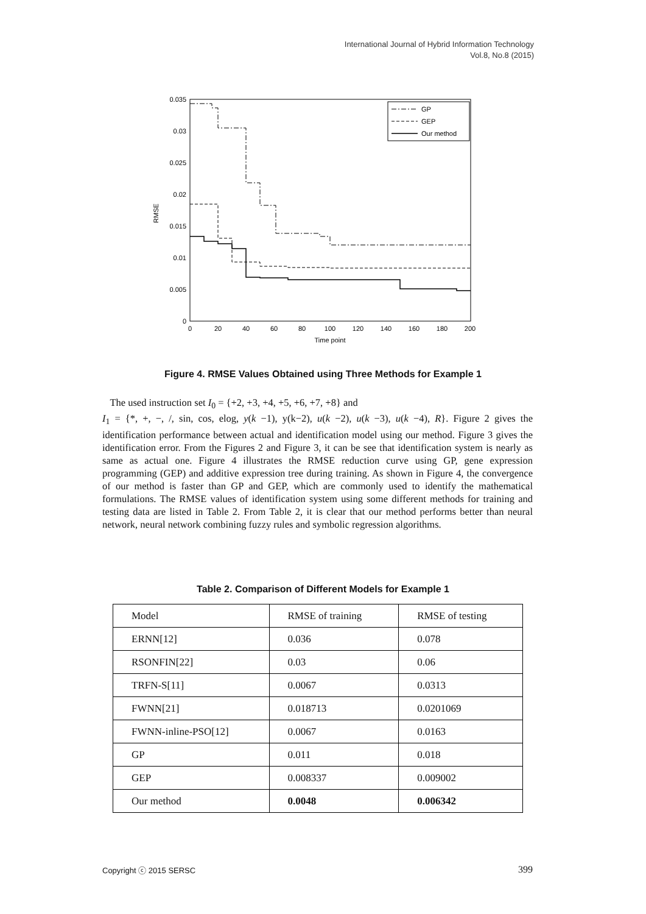International Journal of Hybrid Information Technology
Vol.8, No.8 (2015)
0.035
0.03
0.025
0.02
0.015
0.01
0.005
0
0
20
40
60
80
100
120
140
160
180
200
Time point
RMSE
GP
GEP
Our method
Figure 4. RMSE Values Obtained using Three Methods for Example 1
The used instruction set I<sub>0</sub> = {+2, +3, +4, +5, +6, +7, +8} and
I<sub>1</sub> = {*, +, −, /, sin, cos, elog, y(k −1), y(k−2), u(k −2), u(k −3), u(k −4), R}. Figure 2 gives the identification performance between actual and identification model using our method. Figure 3 gives the identification error. From the Figures 2 and Figure 3, it can be see that identification system is nearly as same as actual one. Figure 4 illustrates the RMSE reduction curve using GP, gene expression programming (GEP) and additive expression tree during training. As shown in Figure 4, the convergence of our method is faster than GP and GEP, which are commonly used to identify the mathematical formulations. The RMSE values of identification system using some different methods for training and testing data are listed in Table 2. From Table 2, it is clear that our method performs better than neural network, neural network combining fuzzy rules and symbolic regression algorithms.
Table 2. Comparison of Different Models for Example 1
| Model | RMSE of training | RMSE of testing |
| ERNN[12] | 0.036 | 0.078 |
| RSONFIN[22] | 0.03 | 0.06 |
| TRFN-S[11] | 0.0067 | 0.0313 |
| FWNN[21] | 0.018713 | 0.0201069 |
| FWNN-inline-PSO[12] | 0.0067 | 0.0163 |
| GP | 0.011 | 0.018 |
| GEP | 0.008337 | 0.009002 |
| Our method | 0.0048 | 0.006342 |
Copyright ⓒ 2015 SERSC 399